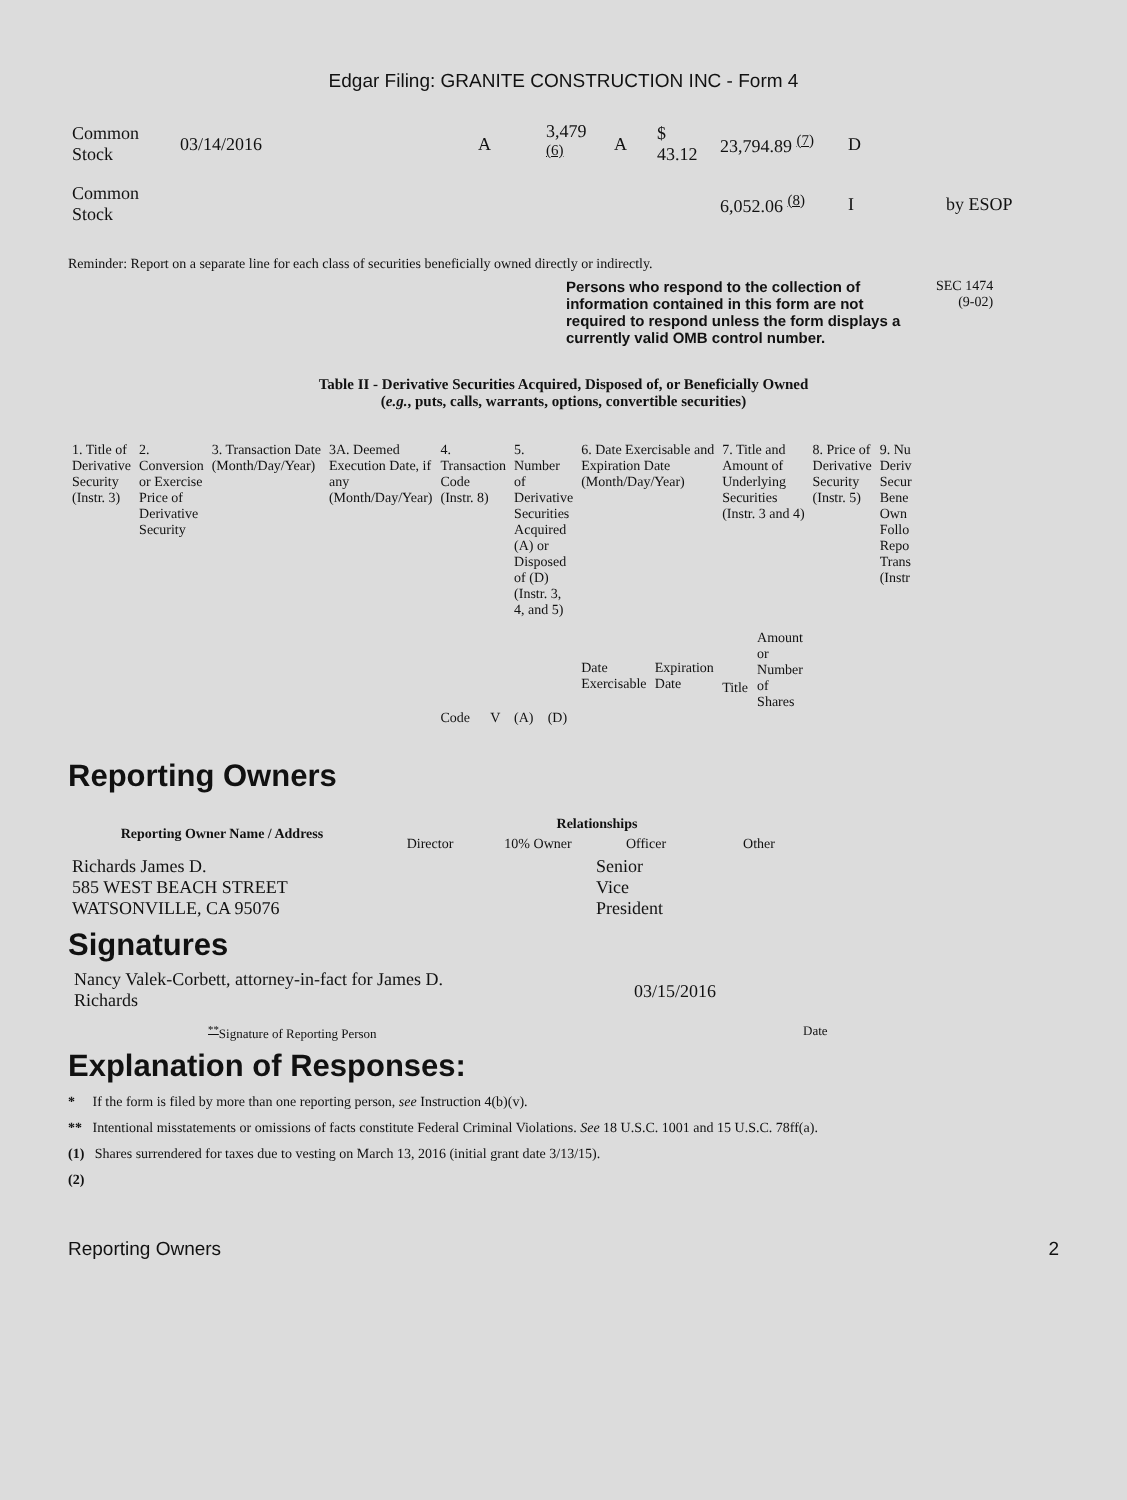Edgar Filing: GRANITE CONSTRUCTION INC - Form 4
| Common Stock | 03/14/2016 | A | 3,479 <sup>(6)</sup> | A | $ 43.12 | 23,794.89 <sup>(7)</sup> | D | |
| Common Stock | | | | | | 6,052.06 <sup>(8)</sup> | I | by ESOP |
Reminder: Report on a separate line for each class of securities beneficially owned directly or indirectly.
Persons who respond to the collection of information contained in this form are not required to respond unless the form displays a currently valid OMB control number.
SEC 1474
(9-02)
Table II - Derivative Securities Acquired, Disposed of, or Beneficially Owned
(e.g., puts, calls, warrants, options, convertible securities)
| 1. Title of Derivative Security (Instr. 3) | 2. Conversion or Exercise Price of Derivative Security | 3. Transaction Date (Month/Day/Year) | 3A. Deemed Execution Date, if any (Month/Day/Year) | 4. Transaction Code (Instr. 8) | | 5. Number of Derivative Securities Acquired (A) or Disposed of (D) (Instr. 3, 4, and 5) | | 6. Date Exercisable and Expiration Date (Month/Day/Year) | | 7. Title and Amount of Underlying Securities (Instr. 3 and 4) | | 8. Price of Derivative Security (Instr. 5) | 9. Nu Deriv Secur Bene Own Follo Repo Trans (Instr |
| | | | | Code | V | (A) | (D) | Date Exercisable | Expiration Date | Title | Amount or Number of Shares | | |
Reporting Owners
| Reporting Owner Name / Address | Relationships | | | |
| --- | --- | --- | --- | --- |
| | Director | 10% Owner | Officer | Other |
| Richards James D. 585 WEST BEACH STREET WATSONVILLE, CA 95076 | | | Senior Vice President | |
Signatures
Nancy Valek-Corbett, attorney-in-fact for James D.
Richards
03/15/2016
<sup>**</sup> Signature of Reporting Person Date
Explanation of Responses:
* If the form is filed by more than one reporting person, see Instruction 4(b)(v).
** Intentional misstatements or omissions of facts constitute Federal Criminal Violations. See 18 U.S.C. 1001 and 15 U.S.C. 78ff(a).
(1) Shares surrendered for taxes due to vesting on March 13, 2016 (initial grant date 3/13/15).
(2)
Reporting Owners 2